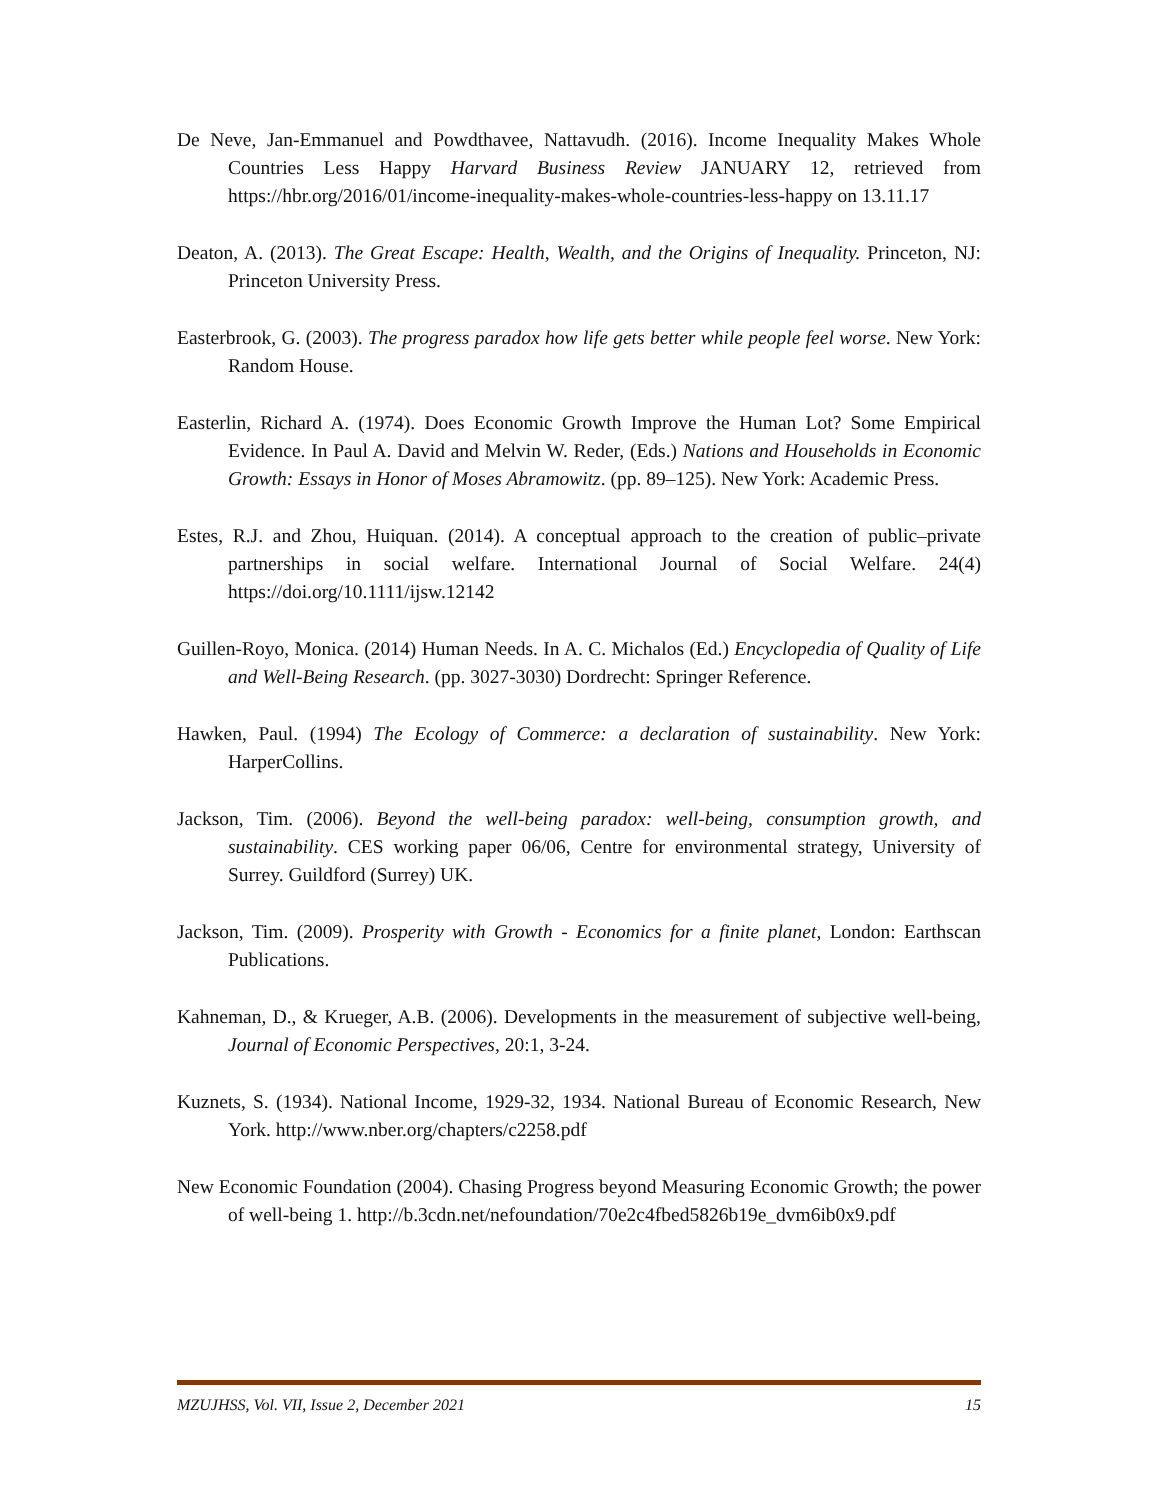De Neve, Jan-Emmanuel and Powdthavee, Nattavudh. (2016). Income Inequality Makes Whole Countries Less Happy Harvard Business Review JANUARY 12, retrieved from https://hbr.org/2016/01/income-inequality-makes-whole-countries-less-happy on 13.11.17
Deaton, A. (2013). The Great Escape: Health, Wealth, and the Origins of Inequality. Princeton, NJ: Princeton University Press.
Easterbrook, G. (2003). The progress paradox how life gets better while people feel worse. New York: Random House.
Easterlin, Richard A. (1974). Does Economic Growth Improve the Human Lot? Some Empirical Evidence. In Paul A. David and Melvin W. Reder, (Eds.) Nations and Households in Economic Growth: Essays in Honor of Moses Abramowitz. (pp. 89–125). New York: Academic Press.
Estes, R.J. and Zhou, Huiquan. (2014). A conceptual approach to the creation of public–private partnerships in social welfare. International Journal of Social Welfare. 24(4) https://doi.org/10.1111/ijsw.12142
Guillen-Royo, Monica. (2014) Human Needs. In A. C. Michalos (Ed.) Encyclopedia of Quality of Life and Well-Being Research. (pp. 3027-3030) Dordrecht: Springer Reference.
Hawken, Paul. (1994) The Ecology of Commerce: a declaration of sustainability. New York: HarperCollins.
Jackson, Tim. (2006). Beyond the well-being paradox: well-being, consumption growth, and sustainability. CES working paper 06/06, Centre for environmental strategy, University of Surrey. Guildford (Surrey) UK.
Jackson, Tim. (2009). Prosperity with Growth - Economics for a finite planet, London: Earthscan Publications.
Kahneman, D., & Krueger, A.B. (2006). Developments in the measurement of subjective well-being, Journal of Economic Perspectives, 20:1, 3-24.
Kuznets, S. (1934). National Income, 1929-32, 1934. National Bureau of Economic Research, New York. http://www.nber.org/chapters/c2258.pdf
New Economic Foundation (2004). Chasing Progress beyond Measuring Economic Growth; the power of well-being 1. http://b.3cdn.net/nefoundation/70e2c4fbed5826b19e_dvm6ib0x9.pdf
MZUJHSS, Vol. VII, Issue 2, December 2021 15